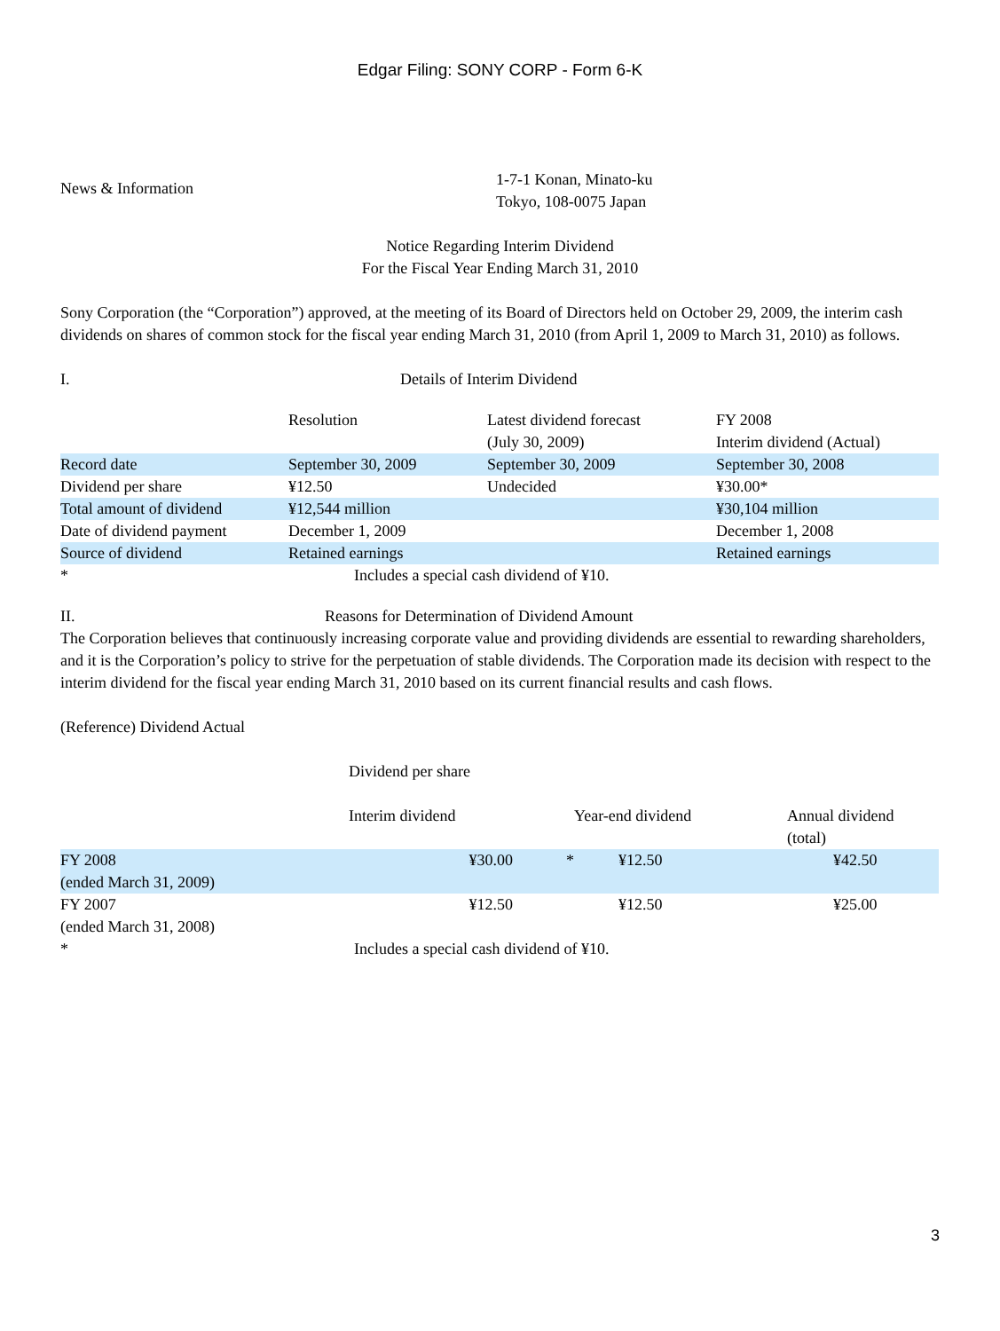Edgar Filing: SONY CORP - Form 6-K
News & Information
1-7-1 Konan, Minato-ku
Tokyo, 108-0075 Japan
Notice Regarding Interim Dividend
For the Fiscal Year Ending March 31, 2010
Sony Corporation (the “Corporation”) approved, at the meeting of its Board of Directors held on October 29, 2009, the interim cash dividends on shares of common stock for the fiscal year ending March 31, 2010 (from April 1, 2009 to March 31, 2010) as follows.
I. Details of Interim Dividend
| | Resolution | Latest dividend forecast (July 30, 2009) | FY 2008 Interim dividend (Actual) |
| Record date | September 30, 2009 | September 30, 2009 | September 30, 2008 |
| Dividend per share | ¥12.50 | Undecided | ¥30.00* |
| Total amount of dividend | ¥12,544 million | | ¥30,104 million |
| Date of dividend payment | December 1, 2009 | | December 1, 2008 |
| Source of dividend | Retained earnings | | Retained earnings |
* Includes a special cash dividend of ¥10.
II. Reasons for Determination of Dividend Amount
The Corporation believes that continuously increasing corporate value and providing dividends are essential to rewarding shareholders, and it is the Corporation’s policy to strive for the perpetuation of stable dividends. The Corporation made its decision with respect to the interim dividend for the fiscal year ending March 31, 2010 based on its current financial results and cash flows.
(Reference) Dividend Actual
| | Dividend per share | | | |
| | Interim dividend | | Year-end dividend | Annual dividend (total) |
| FY 2008 (ended March 31, 2009) | ¥30.00 | * | ¥12.50 | ¥42.50 |
| FY 2007 (ended March 31, 2008) | ¥12.50 | | ¥12.50 | ¥25.00 |
* Includes a special cash dividend of ¥10.
3